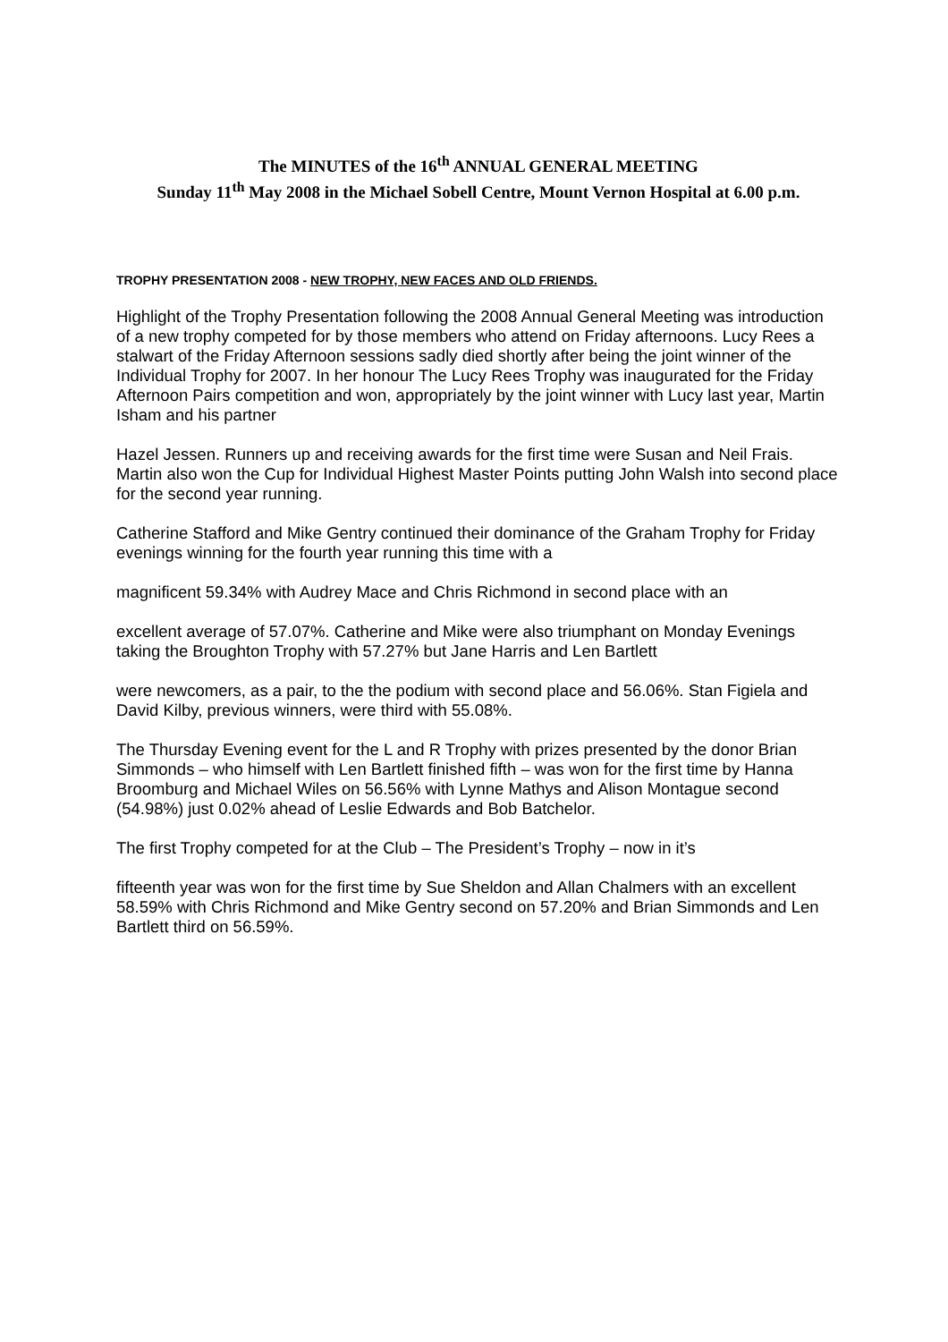The MINUTES of the 16<sup>th</sup> ANNUAL GENERAL MEETING
Sunday 11<sup>th</sup> May 2008 in the Michael Sobell Centre, Mount Vernon Hospital at 6.00 p.m.
TROPHY PRESENTATION 2008 - NEW TROPHY, NEW FACES AND OLD FRIENDS.
Highlight of the Trophy Presentation following the 2008 Annual General Meeting was introduction of a new trophy competed for by those members who attend on Friday afternoons. Lucy Rees a stalwart of the Friday Afternoon sessions sadly died shortly after being the joint winner of the Individual Trophy for 2007. In her honour The Lucy Rees Trophy was inaugurated for the Friday Afternoon Pairs competition and won, appropriately by the joint winner with Lucy last year, Martin Isham and his partner
Hazel Jessen. Runners up and receiving awards for the first time were Susan and Neil Frais. Martin also won the Cup for Individual Highest Master Points putting John Walsh into second place for the second year running.
Catherine Stafford and Mike Gentry continued their dominance of the Graham Trophy for Friday evenings winning for the fourth year running this time with a
magnificent 59.34% with Audrey Mace and Chris Richmond in second place with an
excellent average of 57.07%. Catherine and Mike were also triumphant on Monday Evenings taking the Broughton Trophy with 57.27% but Jane Harris and Len Bartlett
were newcomers, as a pair, to the the podium with second place and 56.06%. Stan Figiela and David Kilby, previous winners, were third with 55.08%.
The Thursday Evening event for the L and R Trophy with prizes presented by the donor Brian Simmonds – who himself with Len Bartlett finished fifth – was won for the first time by Hanna Broomburg and Michael Wiles on 56.56% with Lynne Mathys and Alison Montague second (54.98%) just 0.02% ahead of Leslie Edwards and Bob Batchelor.
The first Trophy competed for at the Club – The President’s Trophy – now in it’s
fifteenth year was won for the first time by Sue Sheldon and Allan Chalmers with an excellent 58.59% with Chris Richmond and Mike Gentry second on 57.20% and Brian Simmonds and Len Bartlett third on 56.59%.